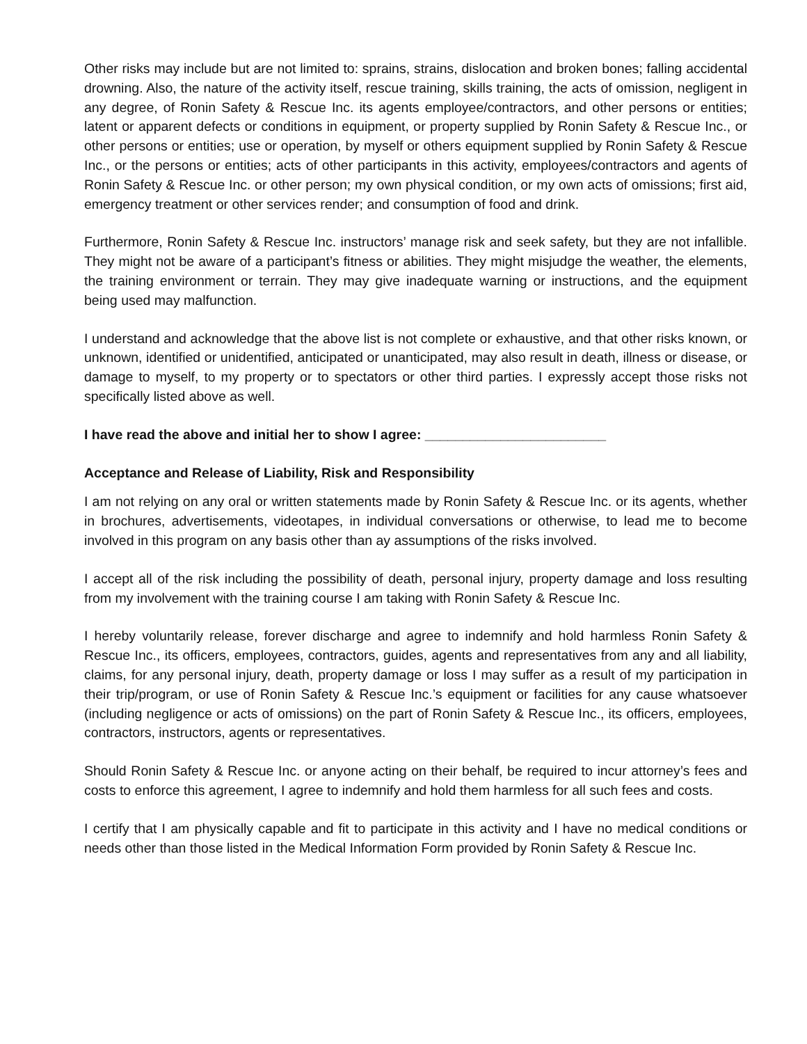Other risks may include but are not limited to: sprains, strains, dislocation and broken bones; falling accidental drowning. Also, the nature of the activity itself, rescue training, skills training, the acts of omission, negligent in any degree, of Ronin Safety & Rescue Inc. its agents employee/contractors, and other persons or entities; latent or apparent defects or conditions in equipment, or property supplied by Ronin Safety & Rescue Inc., or other persons or entities; use or operation, by myself or others equipment supplied by Ronin Safety & Rescue Inc., or the persons or entities; acts of other participants in this activity, employees/contractors and agents of Ronin Safety & Rescue Inc. or other person; my own physical condition, or my own acts of omissions; first aid, emergency treatment or other services render; and consumption of food and drink.
Furthermore, Ronin Safety & Rescue Inc. instructors’ manage risk and seek safety, but they are not infallible. They might not be aware of a participant’s fitness or abilities. They might misjudge the weather, the elements, the training environment or terrain. They may give inadequate warning or instructions, and the equipment being used may malfunction.
I understand and acknowledge that the above list is not complete or exhaustive, and that other risks known, or unknown, identified or unidentified, anticipated or unanticipated, may also result in death, illness or disease, or damage to myself, to my property or to spectators or other third parties. I expressly accept those risks not specifically listed above as well.
I have read the above and initial her to show I agree: ________________________
Acceptance and Release of Liability, Risk and Responsibility
I am not relying on any oral or written statements made by Ronin Safety & Rescue Inc. or its agents, whether in brochures, advertisements, videotapes, in individual conversations or otherwise, to lead me to become involved in this program on any basis other than ay assumptions of the risks involved.
I accept all of the risk including the possibility of death, personal injury, property damage and loss resulting from my involvement with the training course I am taking with Ronin Safety & Rescue Inc.
I hereby voluntarily release, forever discharge and agree to indemnify and hold harmless Ronin Safety & Rescue Inc., its officers, employees, contractors, guides, agents and representatives from any and all liability, claims, for any personal injury, death, property damage or loss I may suffer as a result of my participation in their trip/program, or use of Ronin Safety & Rescue Inc.’s equipment or facilities for any cause whatsoever (including negligence or acts of omissions) on the part of Ronin Safety & Rescue Inc., its officers, employees, contractors, instructors, agents or representatives.
Should Ronin Safety & Rescue Inc. or anyone acting on their behalf, be required to incur attorney’s fees and costs to enforce this agreement, I agree to indemnify and hold them harmless for all such fees and costs.
I certify that I am physically capable and fit to participate in this activity and I have no medical conditions or needs other than those listed in the Medical Information Form provided by Ronin Safety & Rescue Inc.